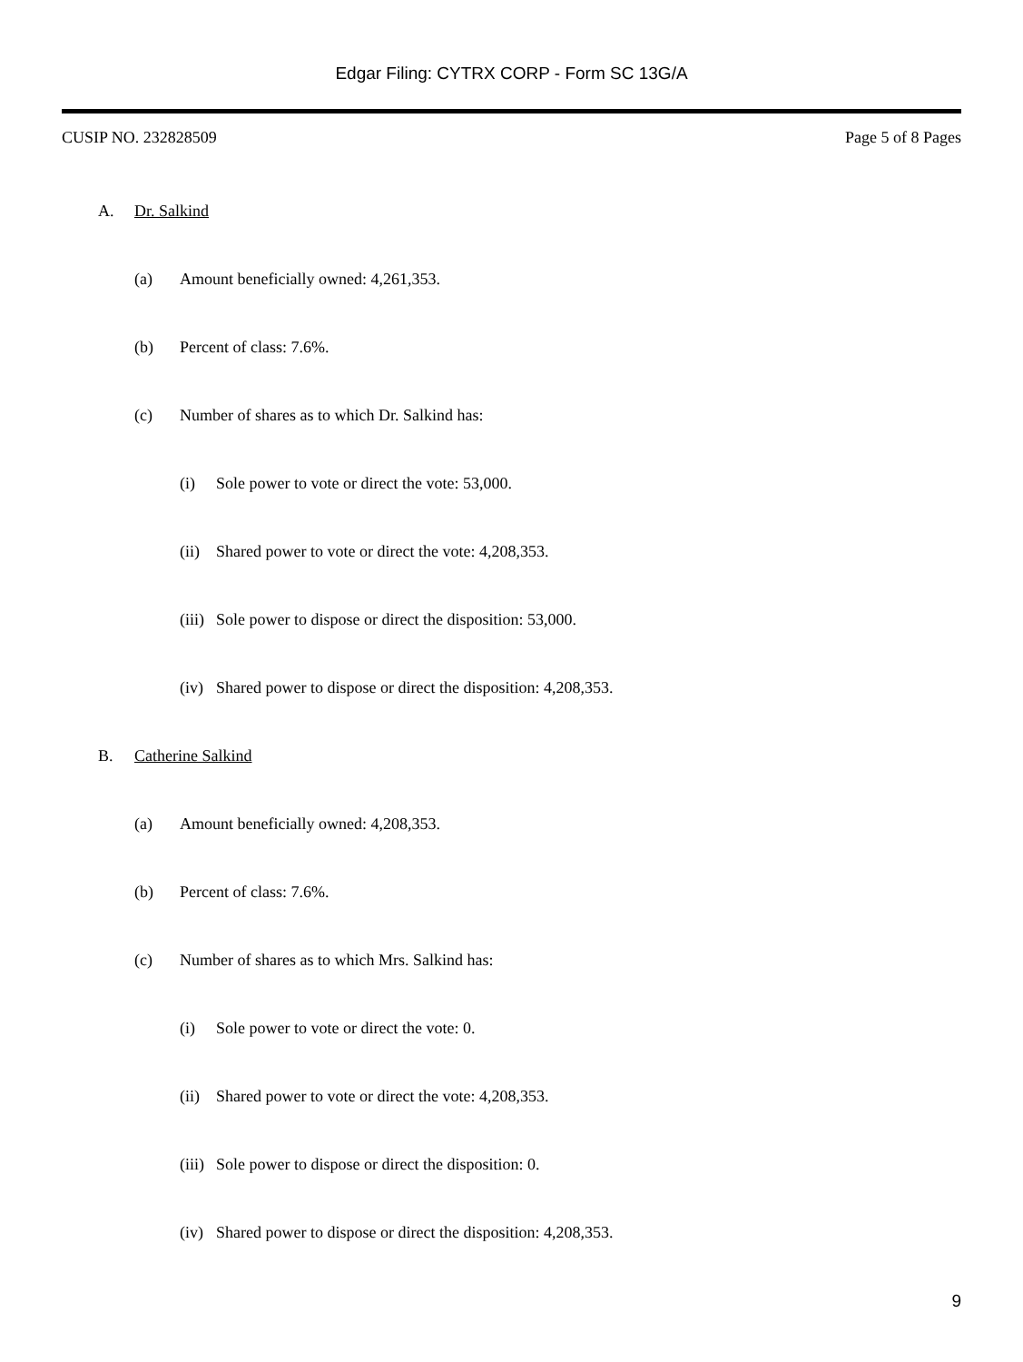Edgar Filing: CYTRX CORP - Form SC 13G/A
CUSIP NO. 232828509 Page 5 of 8 Pages
A. Dr. Salkind
(a) Amount beneficially owned: 4,261,353.
(b) Percent of class: 7.6%.
(c) Number of shares as to which Dr. Salkind has:
(i) Sole power to vote or direct the vote: 53,000.
(ii) Shared power to vote or direct the vote: 4,208,353.
(iii) Sole power to dispose or direct the disposition: 53,000.
(iv) Shared power to dispose or direct the disposition: 4,208,353.
B. Catherine Salkind
(a) Amount beneficially owned: 4,208,353.
(b) Percent of class: 7.6%.
(c) Number of shares as to which Mrs. Salkind has:
(i) Sole power to vote or direct the vote: 0.
(ii) Shared power to vote or direct the vote: 4,208,353.
(iii) Sole power to dispose or direct the disposition: 0.
(iv) Shared power to dispose or direct the disposition: 4,208,353.
9